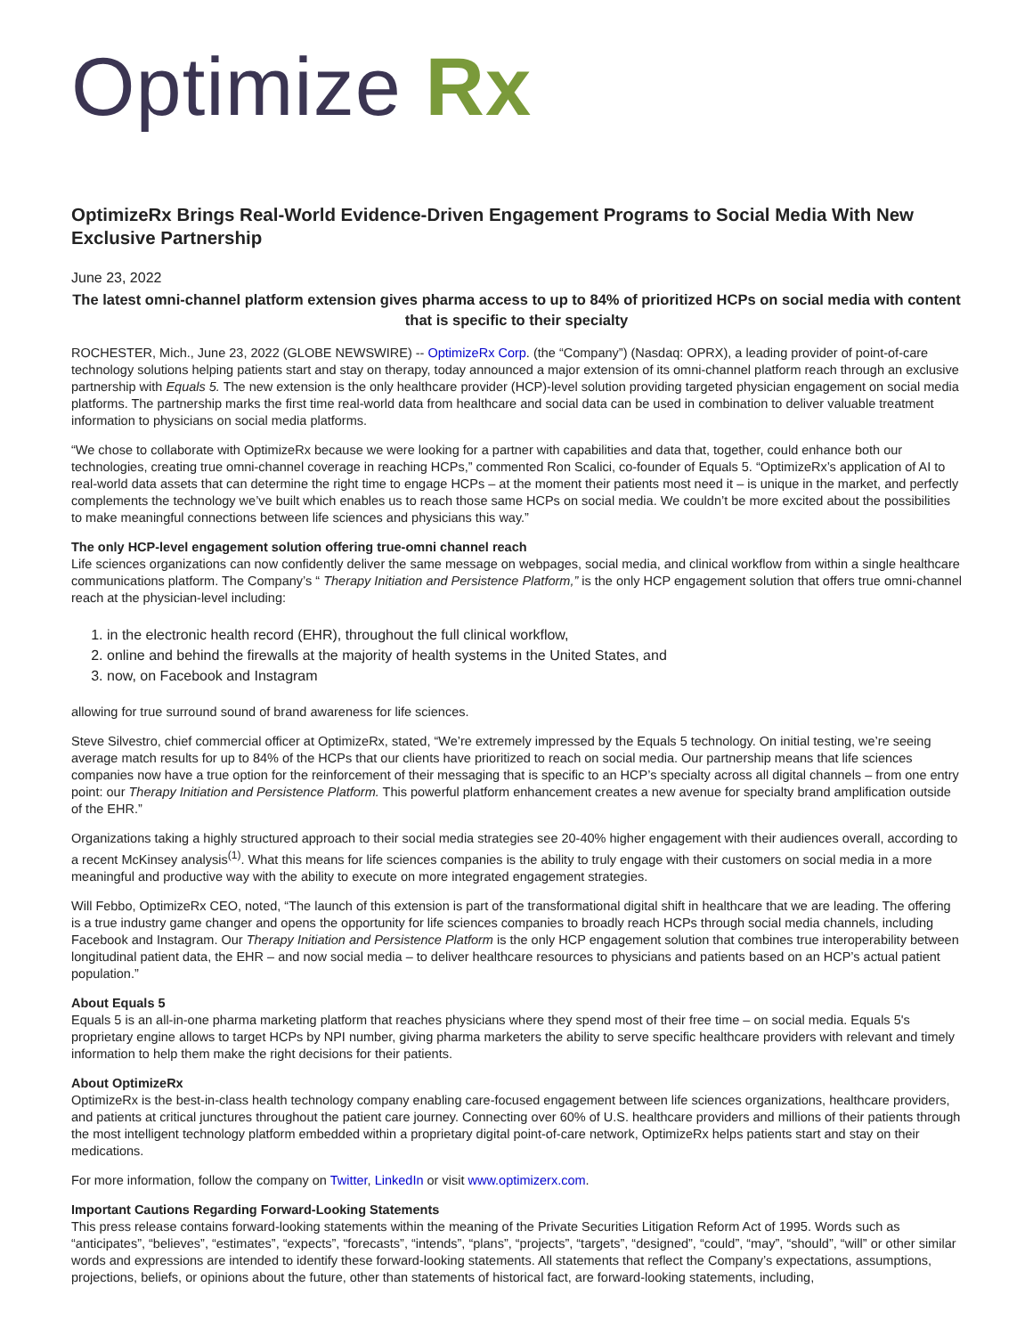Optimize Rx
OptimizeRx Brings Real-World Evidence-Driven Engagement Programs to Social Media With New Exclusive Partnership
June 23, 2022
The latest omni-channel platform extension gives pharma access to up to 84% of prioritized HCPs on social media with content that is specific to their specialty
ROCHESTER, Mich., June 23, 2022 (GLOBE NEWSWIRE) -- OptimizeRx Corp. (the “Company”) (Nasdaq: OPRX), a leading provider of point-of-care technology solutions helping patients start and stay on therapy, today announced a major extension of its omni-channel platform reach through an exclusive partnership with Equals 5. The new extension is the only healthcare provider (HCP)-level solution providing targeted physician engagement on social media platforms. The partnership marks the first time real-world data from healthcare and social data can be used in combination to deliver valuable treatment information to physicians on social media platforms.
“We chose to collaborate with OptimizeRx because we were looking for a partner with capabilities and data that, together, could enhance both our technologies, creating true omni-channel coverage in reaching HCPs,” commented Ron Scalici, co-founder of Equals 5. “OptimizeRx’s application of AI to real-world data assets that can determine the right time to engage HCPs – at the moment their patients most need it – is unique in the market, and perfectly complements the technology we’ve built which enables us to reach those same HCPs on social media. We couldn’t be more excited about the possibilities to make meaningful connections between life sciences and physicians this way.”
The only HCP-level engagement solution offering true-omni channel reach
Life sciences organizations can now confidently deliver the same message on webpages, social media, and clinical workflow from within a single healthcare communications platform. The Company’s “ Therapy Initiation and Persistence Platform,” is the only HCP engagement solution that offers true omni-channel reach at the physician-level including:
1. in the electronic health record (EHR), throughout the full clinical workflow,
2. online and behind the firewalls at the majority of health systems in the United States, and
3. now, on Facebook and Instagram
allowing for true surround sound of brand awareness for life sciences.
Steve Silvestro, chief commercial officer at OptimizeRx, stated, “We’re extremely impressed by the Equals 5 technology. On initial testing, we’re seeing average match results for up to 84% of the HCPs that our clients have prioritized to reach on social media. Our partnership means that life sciences companies now have a true option for the reinforcement of their messaging that is specific to an HCP’s specialty across all digital channels – from one entry point: our Therapy Initiation and Persistence Platform. This powerful platform enhancement creates a new avenue for specialty brand amplification outside of the EHR.”
Organizations taking a highly structured approach to their social media strategies see 20-40% higher engagement with their audiences overall, according to a recent McKinsey analysis<sup>(1)</sup>. What this means for life sciences companies is the ability to truly engage with their customers on social media in a more meaningful and productive way with the ability to execute on more integrated engagement strategies.
Will Febbo, OptimizeRx CEO, noted, “The launch of this extension is part of the transformational digital shift in healthcare that we are leading. The offering is a true industry game changer and opens the opportunity for life sciences companies to broadly reach HCPs through social media channels, including Facebook and Instagram. Our Therapy Initiation and Persistence Platform is the only HCP engagement solution that combines true interoperability between longitudinal patient data, the EHR – and now social media – to deliver healthcare resources to physicians and patients based on an HCP’s actual patient population.”
About Equals 5
Equals 5 is an all-in-one pharma marketing platform that reaches physicians where they spend most of their free time – on social media. Equals 5's proprietary engine allows to target HCPs by NPI number, giving pharma marketers the ability to serve specific healthcare providers with relevant and timely information to help them make the right decisions for their patients.
About OptimizeRx
OptimizeRx is the best-in-class health technology company enabling care-focused engagement between life sciences organizations, healthcare providers, and patients at critical junctures throughout the patient care journey. Connecting over 60% of U.S. healthcare providers and millions of their patients through the most intelligent technology platform embedded within a proprietary digital point-of-care network, OptimizeRx helps patients start and stay on their medications.
For more information, follow the company on Twitter, LinkedIn or visit www.optimizerx.com.
Important Cautions Regarding Forward-Looking Statements
This press release contains forward-looking statements within the meaning of the Private Securities Litigation Reform Act of 1995. Words such as “anticipates”, “believes”, “estimates”, “expects”, “forecasts”, “intends”, “plans”, “projects”, “targets”, “designed”, “could”, “may”, “should”, “will” or other similar words and expressions are intended to identify these forward-looking statements. All statements that reflect the Company’s expectations, assumptions, projections, beliefs, or opinions about the future, other than statements of historical fact, are forward-looking statements, including,